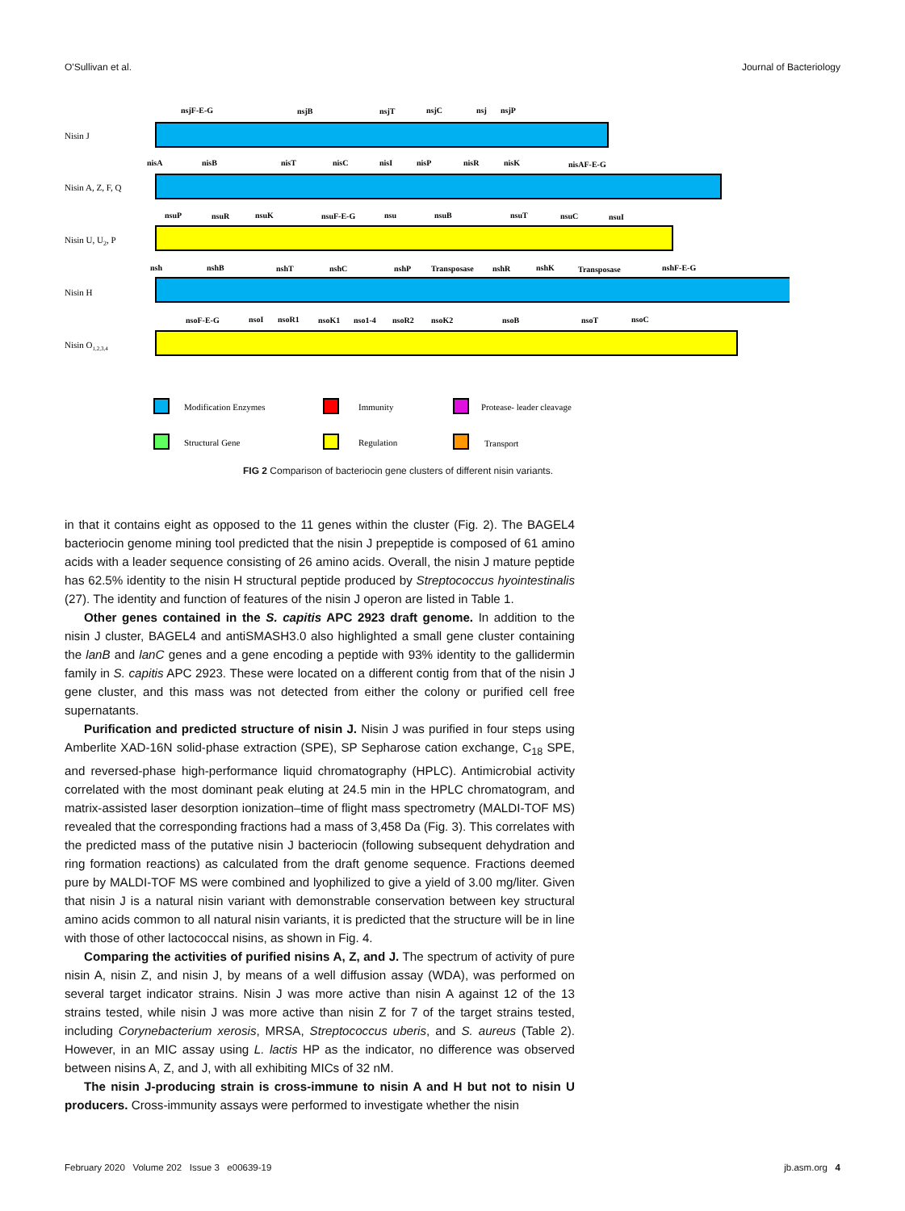O'Sullivan et al. Journal of Bacteriology
nsjF-E-G
nsjB
nsjT
nsjC
nsj
nsjP
nisA
nisB
nisT
nisC
nisI
nisP
nisR
nisK
nisAF-E-G
nsuP
nsuR
nsuK
nsuF-E-G
nsu
nsuB
nsuT
nsuC
nsuI
nsh
nshB
nshT
nshC
nshP
Transposase
nshR
nshK
Transposase
nshF-E-G
nsoF-E-G
nsoI
nsoR1
nsoK1
nso1-4
nsoR2
nsoK2
nsoB
nsoT
nsoC
Nisin J
Nisin A, Z, F, Q
Nisin U, U2, P
Nisin H
Nisin O1,2,3,4
Modification Enzymes
Immunity
Protease- leader cleavage
Structural Gene
Regulation
Transport
FIG 2 Comparison of bacteriocin gene clusters of different nisin variants.
in that it contains eight as opposed to the 11 genes within the cluster (Fig. 2). The BAGEL4 bacteriocin genome mining tool predicted that the nisin J prepeptide is composed of 61 amino acids with a leader sequence consisting of 26 amino acids. Overall, the nisin J mature peptide has 62.5% identity to the nisin H structural peptide produced by Streptococcus hyointestinalis (27). The identity and function of features of the nisin J operon are listed in Table 1.
Other genes contained in the S. capitis APC 2923 draft genome. In addition to the nisin J cluster, BAGEL4 and antiSMASH3.0 also highlighted a small gene cluster containing the lanB and lanC genes and a gene encoding a peptide with 93% identity to the gallidermin family in S. capitis APC 2923. These were located on a different contig from that of the nisin J gene cluster, and this mass was not detected from either the colony or purified cell free supernatants.
Purification and predicted structure of nisin J. Nisin J was purified in four steps using Amberlite XAD-16N solid-phase extraction (SPE), SP Sepharose cation exchange, C<sub>18</sub> SPE, and reversed-phase high-performance liquid chromatography (HPLC). Antimicrobial activity correlated with the most dominant peak eluting at 24.5 min in the HPLC chromatogram, and matrix-assisted laser desorption ionization–time of flight mass spectrometry (MALDI-TOF MS) revealed that the corresponding fractions had a mass of 3,458 Da (Fig. 3). This correlates with the predicted mass of the putative nisin J bacteriocin (following subsequent dehydration and ring formation reactions) as calculated from the draft genome sequence. Fractions deemed pure by MALDI-TOF MS were combined and lyophilized to give a yield of 3.00 mg/liter. Given that nisin J is a natural nisin variant with demonstrable conservation between key structural amino acids common to all natural nisin variants, it is predicted that the structure will be in line with those of other lactococcal nisins, as shown in Fig. 4.
Comparing the activities of purified nisins A, Z, and J. The spectrum of activity of pure nisin A, nisin Z, and nisin J, by means of a well diffusion assay (WDA), was performed on several target indicator strains. Nisin J was more active than nisin A against 12 of the 13 strains tested, while nisin J was more active than nisin Z for 7 of the target strains tested, including Corynebacterium xerosis, MRSA, Streptococcus uberis, and S. aureus (Table 2). However, in an MIC assay using L. lactis HP as the indicator, no difference was observed between nisins A, Z, and J, with all exhibiting MICs of 32 nM.
The nisin J-producing strain is cross-immune to nisin A and H but not to nisin U producers. Cross-immunity assays were performed to investigate whether the nisin
February 2020 Volume 202 Issue 3 e00639-19 jb.asm.org 4